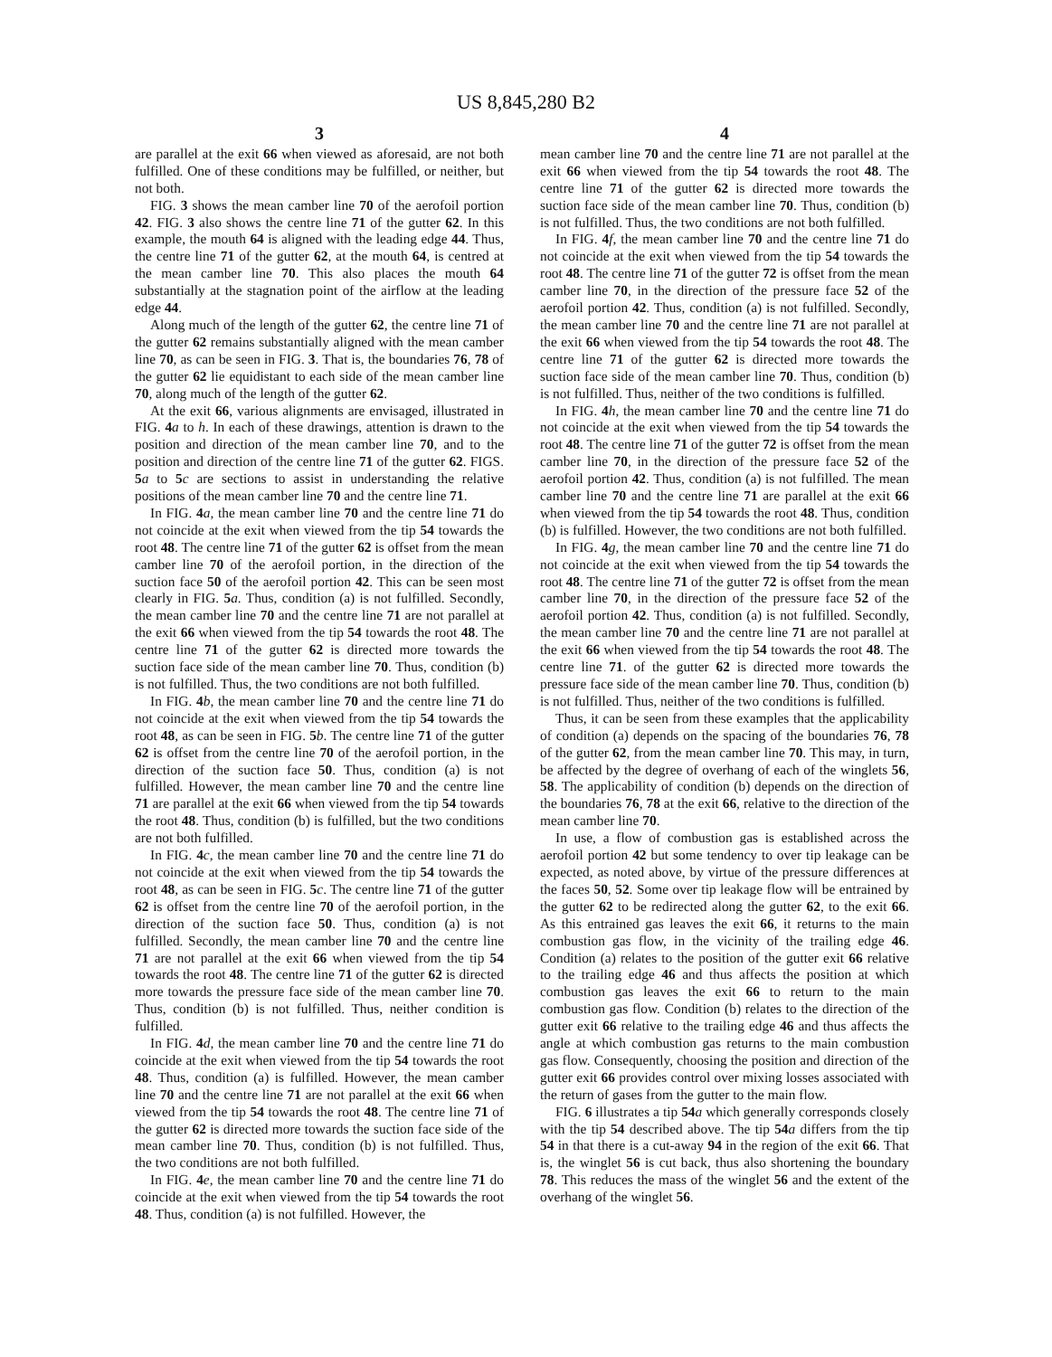US 8,845,280 B2
3
are parallel at the exit 66 when viewed as aforesaid, are not both fulfilled. One of these conditions may be fulfilled, or neither, but not both.
FIG. 3 shows the mean camber line 70 of the aerofoil portion 42. FIG. 3 also shows the centre line 71 of the gutter 62. In this example, the mouth 64 is aligned with the leading edge 44. Thus, the centre line 71 of the gutter 62, at the mouth 64, is centred at the mean camber line 70. This also places the mouth 64 substantially at the stagnation point of the airflow at the leading edge 44.
Along much of the length of the gutter 62, the centre line 71 of the gutter 62 remains substantially aligned with the mean camber line 70, as can be seen in FIG. 3. That is, the boundaries 76, 78 of the gutter 62 lie equidistant to each side of the mean camber line 70, along much of the length of the gutter 62.
At the exit 66, various alignments are envisaged, illustrated in FIG. 4 a to h. In each of these drawings, attention is drawn to the position and direction of the mean camber line 70, and to the position and direction of the centre line 71 of the gutter 62. FIGS. 5 a to 5 c are sections to assist in understanding the relative positions of the mean camber line 70 and the centre line 71.
In FIG. 4 a, the mean camber line 70 and the centre line 71 do not coincide at the exit when viewed from the tip 54 towards the root 48. The centre line 71 of the gutter 62 is offset from the mean camber line 70 of the aerofoil portion, in the direction of the suction face 50 of the aerofoil portion 42. This can be seen most clearly in FIG. 5 a. Thus, condition (a) is not fulfilled. Secondly, the mean camber line 70 and the centre line 71 are not parallel at the exit 66 when viewed from the tip 54 towards the root 48. The centre line 71 of the gutter 62 is directed more towards the suction face side of the mean camber line 70. Thus, condition (b) is not fulfilled. Thus, the two conditions are not both fulfilled.
In FIG. 4 b, the mean camber line 70 and the centre line 71 do not coincide at the exit when viewed from the tip 54 towards the root 48, as can be seen in FIG. 5 b. The centre line 71 of the gutter 62 is offset from the centre line 70 of the aerofoil portion, in the direction of the suction face 50. Thus, condition (a) is not fulfilled. However, the mean camber line 70 and the centre line 71 are parallel at the exit 66 when viewed from the tip 54 towards the root 48. Thus, condition (b) is fulfilled, but the two conditions are not both fulfilled.
In FIG. 4 c, the mean camber line 70 and the centre line 71 do not coincide at the exit when viewed from the tip 54 towards the root 48, as can be seen in FIG. 5 c. The centre line 71 of the gutter 62 is offset from the centre line 70 of the aerofoil portion, in the direction of the suction face 50. Thus, condition (a) is not fulfilled. Secondly, the mean camber line 70 and the centre line 71 are not parallel at the exit 66 when viewed from the tip 54 towards the root 48. The centre line 71 of the gutter 62 is directed more towards the pressure face side of the mean camber line 70. Thus, condition (b) is not fulfilled. Thus, neither condition is fulfilled.
In FIG. 4 d, the mean camber line 70 and the centre line 71 do coincide at the exit when viewed from the tip 54 towards the root 48. Thus, condition (a) is fulfilled. However, the mean camber line 70 and the centre line 71 are not parallel at the exit 66 when viewed from the tip 54 towards the root 48. The centre line 71 of the gutter 62 is directed more towards the suction face side of the mean camber line 70. Thus, condition (b) is not fulfilled. Thus, the two conditions are not both fulfilled.
In FIG. 4 e, the mean camber line 70 and the centre line 71 do coincide at the exit when viewed from the tip 54 towards the root 48. Thus, condition (a) is not fulfilled. However, the
4
mean camber line 70 and the centre line 71 are not parallel at the exit 66 when viewed from the tip 54 towards the root 48. The centre line 71 of the gutter 62 is directed more towards the suction face side of the mean camber line 70. Thus, condition (b) is not fulfilled. Thus, the two conditions are not both fulfilled.
In FIG. 4 f, the mean camber line 70 and the centre line 71 do not coincide at the exit when viewed from the tip 54 towards the root 48. The centre line 71 of the gutter 72 is offset from the mean camber line 70, in the direction of the pressure face 52 of the aerofoil portion 42. Thus, condition (a) is not fulfilled. Secondly, the mean camber line 70 and the centre line 71 are not parallel at the exit 66 when viewed from the tip 54 towards the root 48. The centre line 71 of the gutter 62 is directed more towards the suction face side of the mean camber line 70. Thus, condition (b) is not fulfilled. Thus, neither of the two conditions is fulfilled.
In FIG. 4 h, the mean camber line 70 and the centre line 71 do not coincide at the exit when viewed from the tip 54 towards the root 48. The centre line 71 of the gutter 72 is offset from the mean camber line 70, in the direction of the pressure face 52 of the aerofoil portion 42. Thus, condition (a) is not fulfilled. The mean camber line 70 and the centre line 71 are parallel at the exit 66 when viewed from the tip 54 towards the root 48. Thus, condition (b) is fulfilled. However, the two conditions are not both fulfilled.
In FIG. 4 g, the mean camber line 70 and the centre line 71 do not coincide at the exit when viewed from the tip 54 towards the root 48. The centre line 71 of the gutter 72 is offset from the mean camber line 70, in the direction of the pressure face 52 of the aerofoil portion 42. Thus, condition (a) is not fulfilled. Secondly, the mean camber line 70 and the centre line 71 are not parallel at the exit 66 when viewed from the tip 54 towards the root 48. The centre line 71. of the gutter 62 is directed more towards the pressure face side of the mean camber line 70. Thus, condition (b) is not fulfilled. Thus, neither of the two conditions is fulfilled.
Thus, it can be seen from these examples that the applicability of condition (a) depends on the spacing of the boundaries 76, 78 of the gutter 62, from the mean camber line 70. This may, in turn, be affected by the degree of overhang of each of the winglets 56, 58. The applicability of condition (b) depends on the direction of the boundaries 76, 78 at the exit 66, relative to the direction of the mean camber line 70.
In use, a flow of combustion gas is established across the aerofoil portion 42 but some tendency to over tip leakage can be expected, as noted above, by virtue of the pressure differences at the faces 50, 52. Some over tip leakage flow will be entrained by the gutter 62 to be redirected along the gutter 62, to the exit 66. As this entrained gas leaves the exit 66, it returns to the main combustion gas flow, in the vicinity of the trailing edge 46. Condition (a) relates to the position of the gutter exit 66 relative to the trailing edge 46 and thus affects the position at which combustion gas leaves the exit 66 to return to the main combustion gas flow. Condition (b) relates to the direction of the gutter exit 66 relative to the trailing edge 46 and thus affects the angle at which combustion gas returns to the main combustion gas flow. Consequently, choosing the position and direction of the gutter exit 66 provides control over mixing losses associated with the return of gases from the gutter to the main flow.
FIG. 6 illustrates a tip 54 a which generally corresponds closely with the tip 54 described above. The tip 54 a differs from the tip 54 in that there is a cut-away 94 in the region of the exit 66. That is, the winglet 56 is cut back, thus also shortening the boundary 78. This reduces the mass of the winglet 56 and the extent of the overhang of the winglet 56.